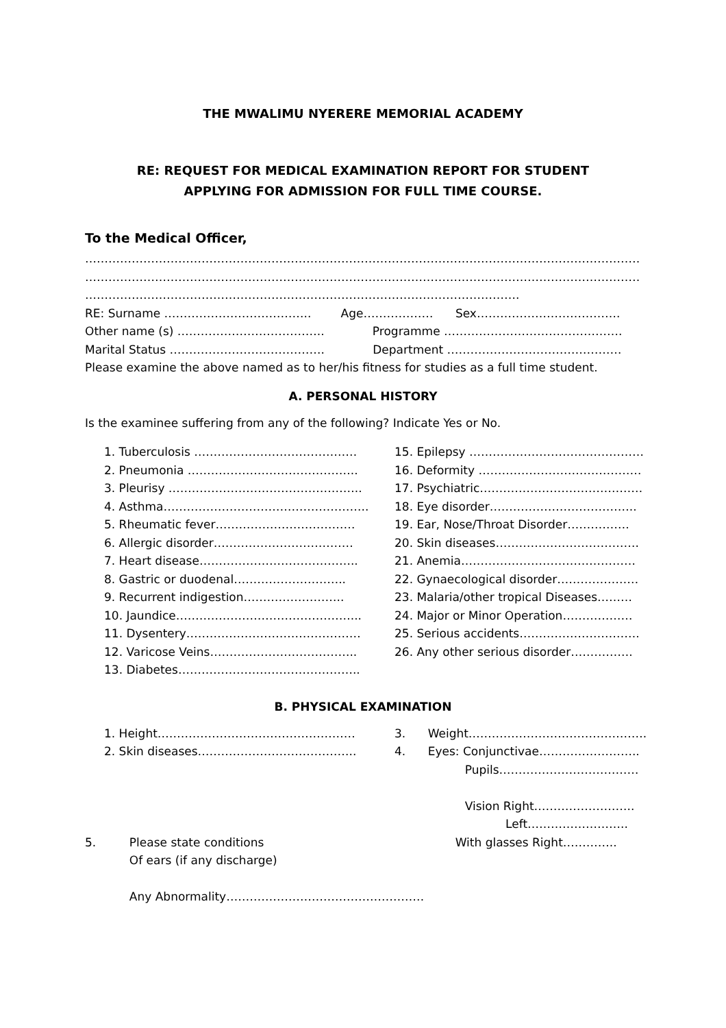THE MWALIMU NYERERE MEMORIAL ACADEMY
RE: REQUEST FOR MEDICAL EXAMINATION REPORT FOR STUDENT
APPLYING FOR ADMISSION FOR FULL TIME COURSE.
To the Medical Officer,
…………………………………………………………………………………………………………………………………………
…………………………………………………………………………………………………………………………………………
………………………………………………………………………………………………….
RE: Surname ……………………………….. Age……………… Sex……………………………….
Other name (s) ……………………………….. Programme ……………………………………….
Marital Status …………………………………. Department ………………………………………
Please examine the above named as to her/his fitness for studies as a full time student.
A. PERSONAL HISTORY
Is the examinee suffering from any of the following? Indicate Yes or No.
1. Tuberculosis ……………………………………
2. Pneumonia ……………………………………..
3. Pleurisy …………………………………………..
4. Asthma……………………………………………..
5. Rheumatic fever………………………………
6. Allergic disorder………………………………
7. Heart disease…………………………………..
8. Gastric or duodenal………………………..
9. Recurrent indigestion……………………..
10. Jaundice………………………………………...
11. Dysentery………………………………………
12. Varicose Veins………………………………..
13. Diabetes………………………………………..
15. Epilepsy ………………………………………
16. Deformity ……………………………………
17. Psychiatric……………………………………
18. Eye disorder………………………………..
19. Ear, Nose/Throat Disorder…………….
20. Skin diseases……………………………….
21. Anemia………………………………………
22. Gynaecological disorder…………………
23. Malaria/other tropical Diseases………
24. Major or Minor Operation………………
25. Serious accidents………………………….
26. Any other serious disorder…………….
B. PHYSICAL EXAMINATION
1. Height……………………………………………
2. Skin diseases…………………………………..
3. Weight……………………………………….
4. Eyes: Conjunctivae……………………..
Pupils………………………………
Vision Right……………………..
Left……………………..
5. Please state conditions
Of ears (if any discharge)
Any Abnormality……………………………………………
With glasses Right…………..